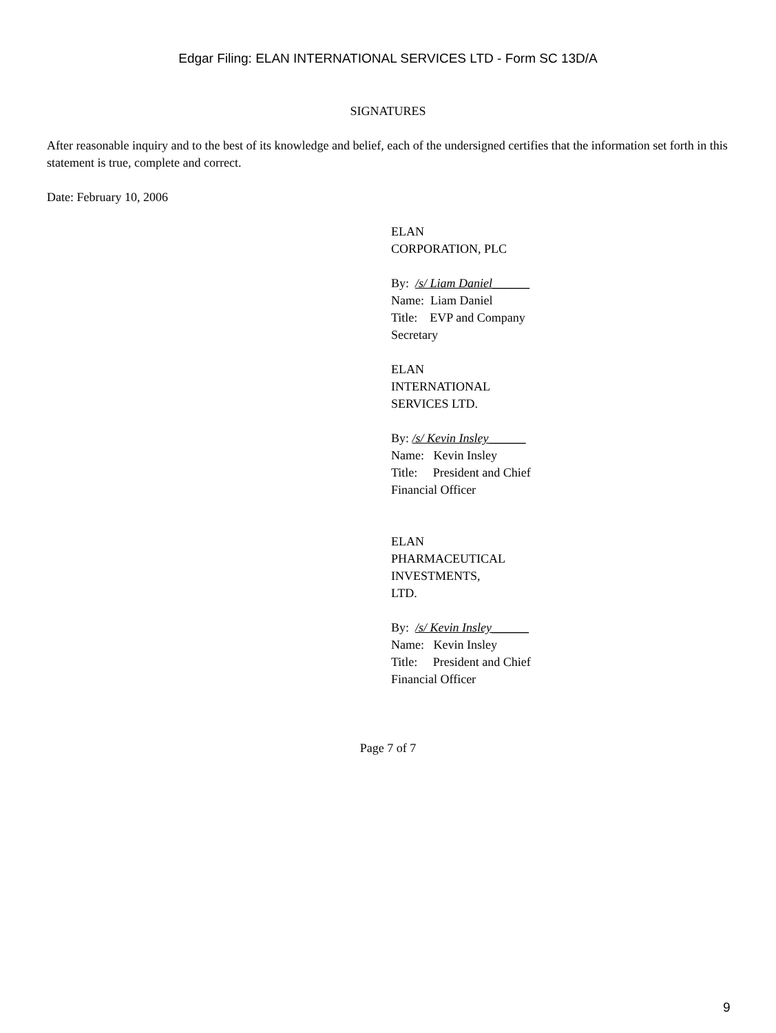Edgar Filing: ELAN INTERNATIONAL SERVICES LTD - Form SC 13D/A
SIGNATURES
After reasonable inquiry and to the best of its knowledge and belief, each of the undersigned certifies that the information set forth in this statement is true, complete and correct.
Date: February 10, 2006
ELAN
CORPORATION, PLC
By: /s/ Liam Daniel______
Name: Liam Daniel
Title: EVP and Company Secretary
ELAN
INTERNATIONAL
SERVICES LTD.
By: /s/ Kevin Insley______
Name: Kevin Insley
Title: President and Chief Financial Officer
ELAN
PHARMACEUTICAL
INVESTMENTS,
LTD.
By: /s/ Kevin Insley______
Name: Kevin Insley
Title: President and Chief Financial Officer
Page 7 of 7
9